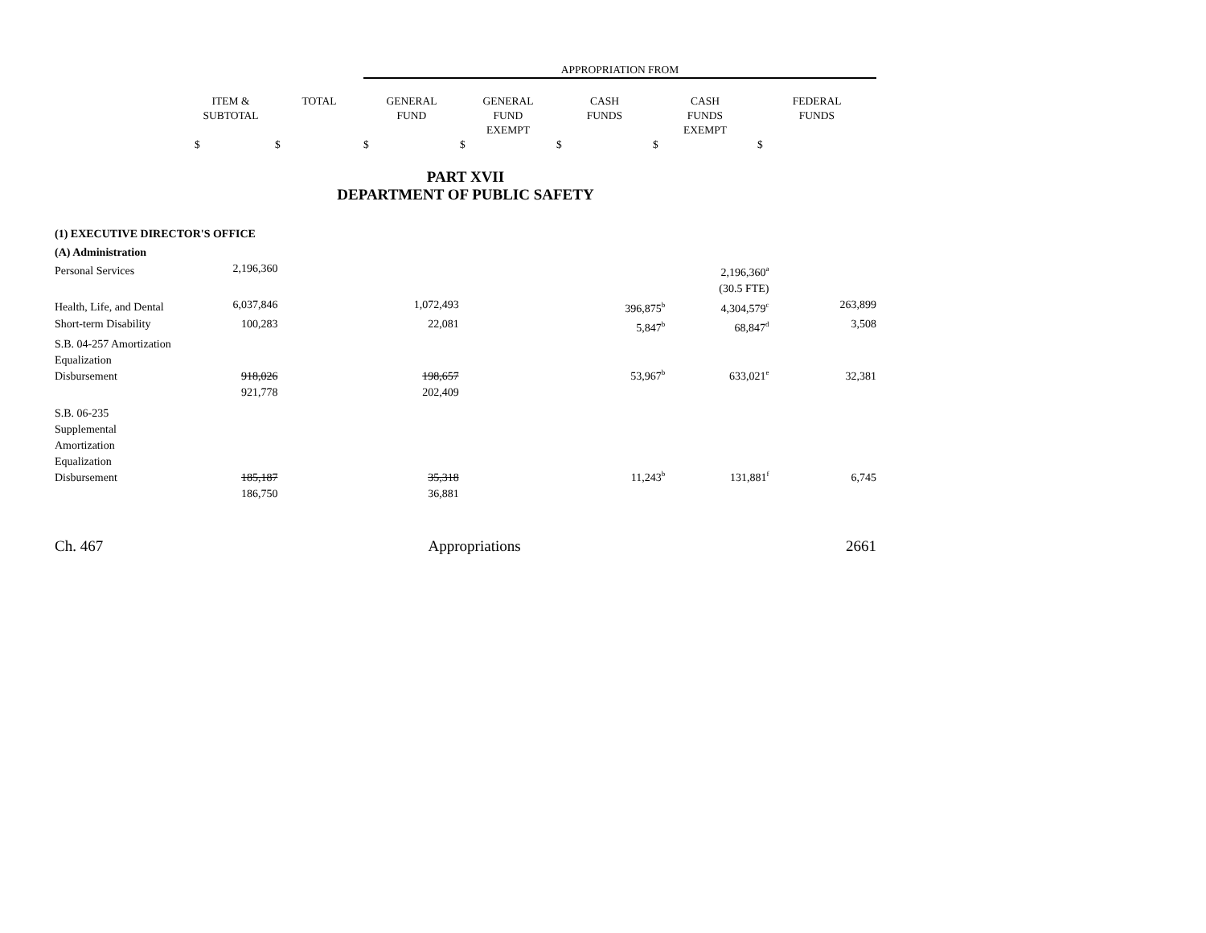| | | | APPROPRIATION FROM | | | | |
| --- | --- | --- | --- | --- | --- | --- | --- |
| | ITEM & SUBTOTAL | TOTAL | GENERAL FUND | GENERAL FUND EXEMPT | CASH FUNDS | CASH FUNDS EXEMPT | FEDERAL FUNDS |
| | $ | $ | $ | $ | $ | $ | $ |
PART XVII
DEPARTMENT OF PUBLIC SAFETY
| (1) EXECUTIVE DIRECTOR'S OFFICE | | | | | | | |
| (A) Administration | | | | | | | |
| Personal Services | 2,196,360 | | | | | 2,196,360<sup>a</sup> | |
| | | | | | | (30.5 FTE) | |
| Health, Life, and Dental | 6,037,846 | | 1,072,493 | | 396,875<sup>b</sup> | 4,304,579<sup>c</sup> | 263,899 |
| Short-term Disability | 100,283 | | 22,081 | | 5,847<sup>b</sup> | 68,847<sup>d</sup> | 3,508 |
| S.B. 04-257 Amortization Equalization Disbursement | 918,026 | | 198,657 | | 53,967<sup>b</sup> | 633,021<sup>e</sup> | 32,381 |
| | 921,778 | | 202,409 | | | | |
| S.B. 06-235 Supplemental Amortization Equalization Disbursement | 185,187 | | 35,318 | | 11,243<sup>b</sup> | 131,881<sup>f</sup> | 6,745 |
| | 186,750 | | 36,881 | | | | |
Ch. 467 Appropriations 2661